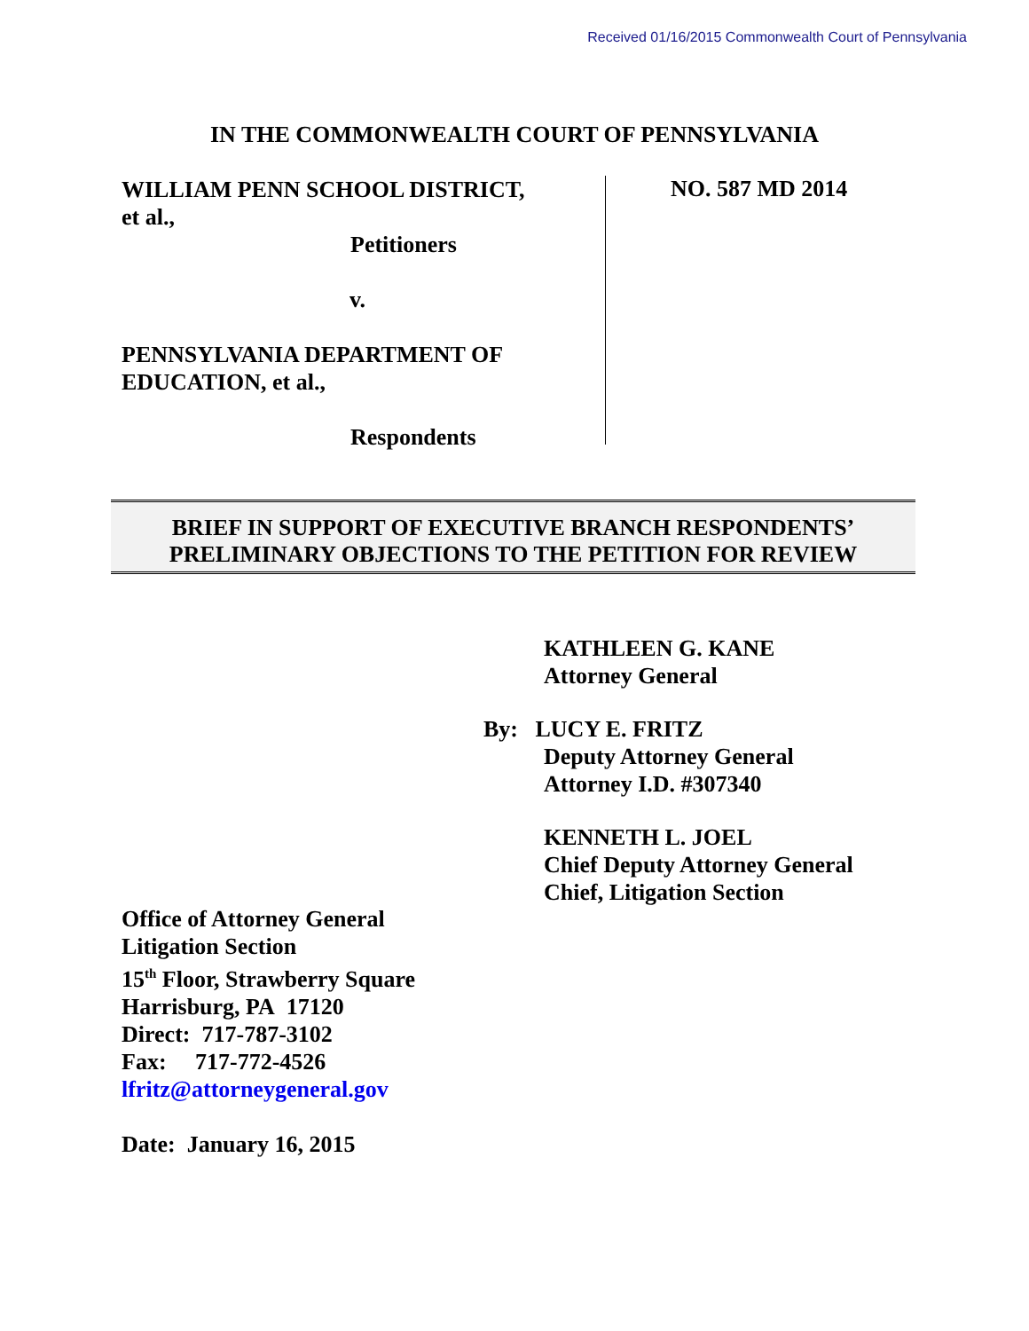Received 01/16/2015 Commonwealth Court of Pennsylvania
IN THE COMMONWEALTH COURT OF PENNSYLVANIA
WILLIAM PENN SCHOOL DISTRICT,
et al.,
Petitioners
v.
PENNSYLVANIA DEPARTMENT OF
EDUCATION, et al.,
Respondents
NO. 587 MD 2014
BRIEF IN SUPPORT OF EXECUTIVE BRANCH RESPONDENTS’
PRELIMINARY OBJECTIONS TO THE PETITION FOR REVIEW
KATHLEEN G. KANE
Attorney General
By: LUCY E. FRITZ
Deputy Attorney General
Attorney I.D. #307340
KENNETH L. JOEL
Chief Deputy Attorney General
Chief, Litigation Section
Office of Attorney General
Litigation Section
15<sup>th</sup> Floor, Strawberry Square
Harrisburg, PA 17120
Direct: 717-787-3102
Fax: 717-772-4526
lfritz@attorneygeneral.gov
Date: January 16, 2015